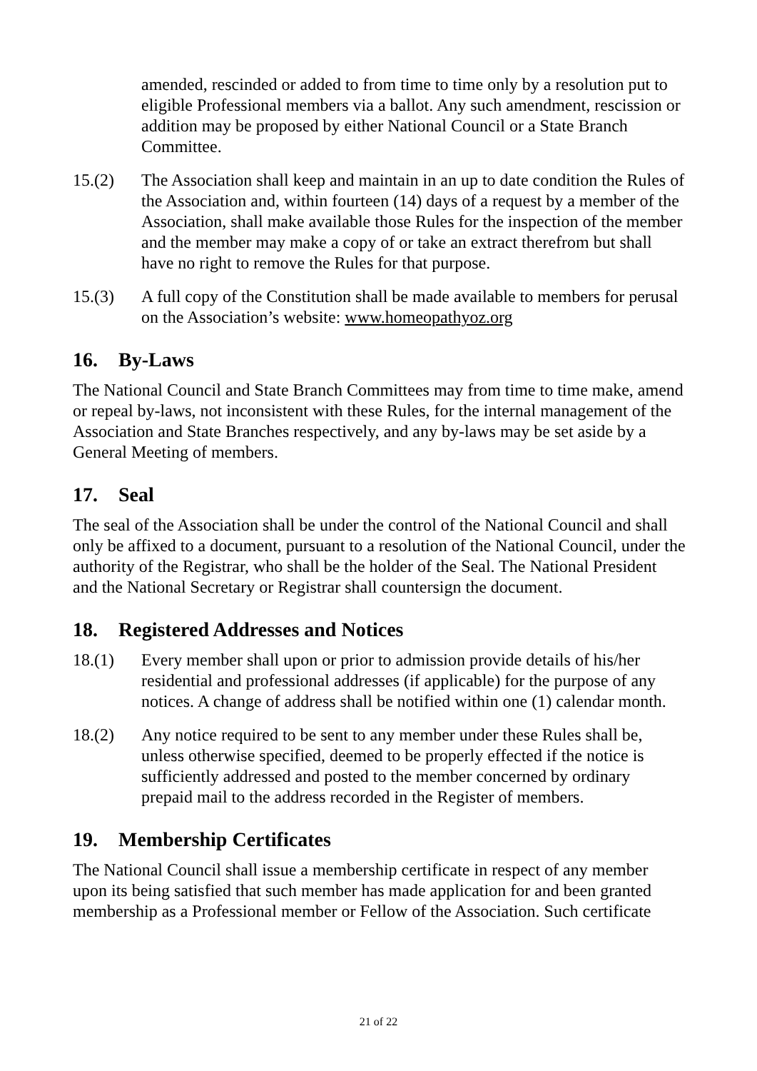amended, rescinded or added to from time to time only by a resolution put to eligible Professional members via a ballot. Any such amendment, rescission or addition may be proposed by either National Council or a State Branch Committee.
15.(2) The Association shall keep and maintain in an up to date condition the Rules of the Association and, within fourteen (14) days of a request by a member of the Association, shall make available those Rules for the inspection of the member and the member may make a copy of or take an extract therefrom but shall have no right to remove the Rules for that purpose.
15.(3) A full copy of the Constitution shall be made available to members for perusal on the Association’s website: www.homeopathyoz.org
16. By-Laws
The National Council and State Branch Committees may from time to time make, amend or repeal by-laws, not inconsistent with these Rules, for the internal management of the Association and State Branches respectively, and any by-laws may be set aside by a General Meeting of members.
17. Seal
The seal of the Association shall be under the control of the National Council and shall only be affixed to a document, pursuant to a resolution of the National Council, under the authority of the Registrar, who shall be the holder of the Seal. The National President and the National Secretary or Registrar shall countersign the document.
18. Registered Addresses and Notices
18.(1) Every member shall upon or prior to admission provide details of his/her residential and professional addresses (if applicable) for the purpose of any notices. A change of address shall be notified within one (1) calendar month.
18.(2) Any notice required to be sent to any member under these Rules shall be, unless otherwise specified, deemed to be properly effected if the notice is sufficiently addressed and posted to the member concerned by ordinary prepaid mail to the address recorded in the Register of members.
19. Membership Certificates
The National Council shall issue a membership certificate in respect of any member upon its being satisfied that such member has made application for and been granted membership as a Professional member or Fellow of the Association. Such certificate
21 of 22